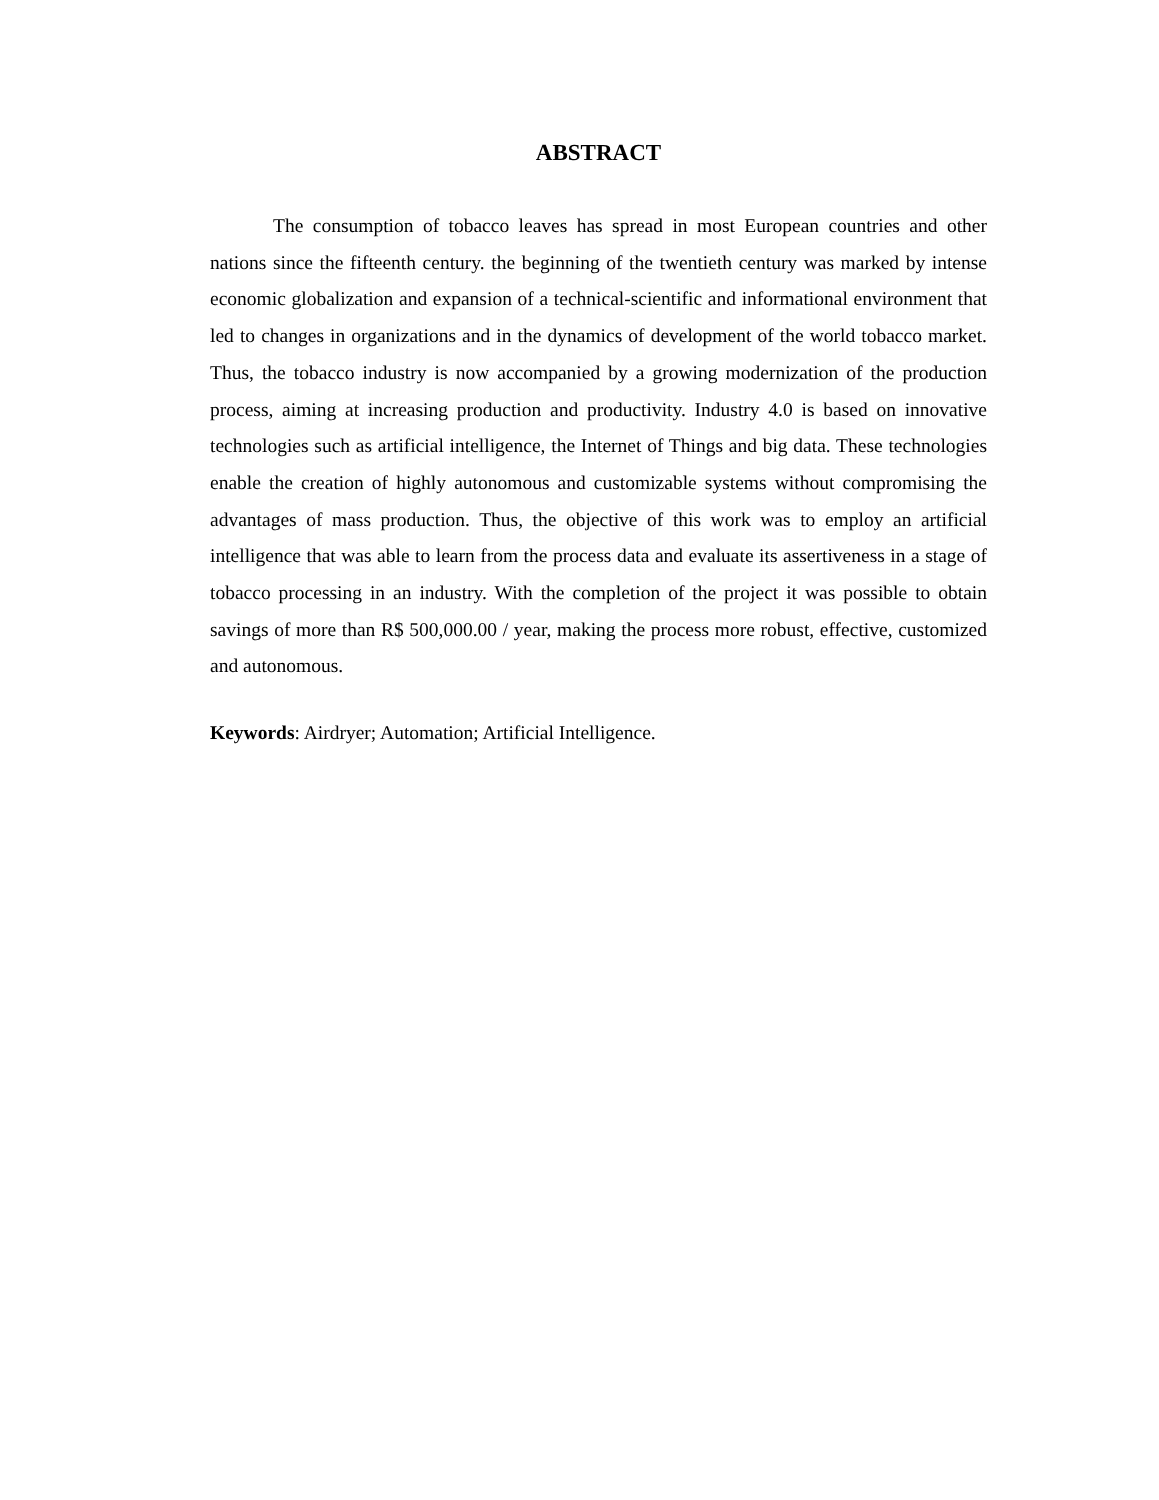ABSTRACT
The consumption of tobacco leaves has spread in most European countries and other nations since the fifteenth century. the beginning of the twentieth century was marked by intense economic globalization and expansion of a technical-scientific and informational environment that led to changes in organizations and in the dynamics of development of the world tobacco market. Thus, the tobacco industry is now accompanied by a growing modernization of the production process, aiming at increasing production and productivity. Industry 4.0 is based on innovative technologies such as artificial intelligence, the Internet of Things and big data. These technologies enable the creation of highly autonomous and customizable systems without compromising the advantages of mass production. Thus, the objective of this work was to employ an artificial intelligence that was able to learn from the process data and evaluate its assertiveness in a stage of tobacco processing in an industry. With the completion of the project it was possible to obtain savings of more than R$ 500,000.00 / year, making the process more robust, effective, customized and autonomous.
Keywords: Airdryer; Automation; Artificial Intelligence.